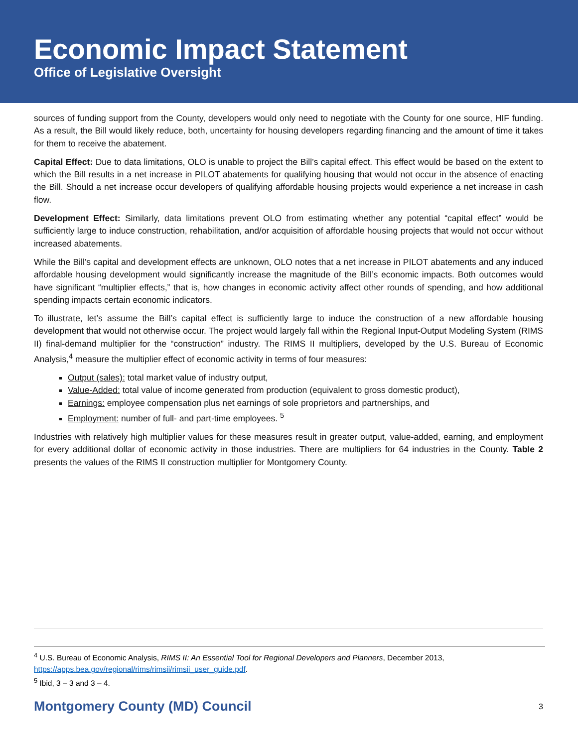Economic Impact Statement
Office of Legislative Oversight
sources of funding support from the County, developers would only need to negotiate with the County for one source, HIF funding. As a result, the Bill would likely reduce, both, uncertainty for housing developers regarding financing and the amount of time it takes for them to receive the abatement.
Capital Effect: Due to data limitations, OLO is unable to project the Bill’s capital effect. This effect would be based on the extent to which the Bill results in a net increase in PILOT abatements for qualifying housing that would not occur in the absence of enacting the Bill. Should a net increase occur developers of qualifying affordable housing projects would experience a net increase in cash flow.
Development Effect: Similarly, data limitations prevent OLO from estimating whether any potential “capital effect” would be sufficiently large to induce construction, rehabilitation, and/or acquisition of affordable housing projects that would not occur without increased abatements.
While the Bill’s capital and development effects are unknown, OLO notes that a net increase in PILOT abatements and any induced affordable housing development would significantly increase the magnitude of the Bill’s economic impacts. Both outcomes would have significant “multiplier effects,” that is, how changes in economic activity affect other rounds of spending, and how additional spending impacts certain economic indicators.
To illustrate, let’s assume the Bill’s capital effect is sufficiently large to induce the construction of a new affordable housing development that would not otherwise occur. The project would largely fall within the Regional Input-Output Modeling System (RIMS II) final-demand multiplier for the “construction” industry. The RIMS II multipliers, developed by the U.S. Bureau of Economic Analysis,<sup>4</sup> measure the multiplier effect of economic activity in terms of four measures:
Output (sales): total market value of industry output,
Value-Added: total value of income generated from production (equivalent to gross domestic product),
Earnings: employee compensation plus net earnings of sole proprietors and partnerships, and
Employment: number of full- and part-time employees. <sup>5</sup>
Industries with relatively high multiplier values for these measures result in greater output, value-added, earning, and employment for every additional dollar of economic activity in those industries. There are multipliers for 64 industries in the County. Table 2 presents the values of the RIMS II construction multiplier for Montgomery County.
<sup>4</sup> U.S. Bureau of Economic Analysis, RIMS II: An Essential Tool for Regional Developers and Planners, December 2013, https://apps.bea.gov/regional/rims/rimsii/rimsii_user_guide.pdf.
<sup>5</sup> Ibid, 3 – 3 and 3 – 4.
Montgomery County (MD) Council 3